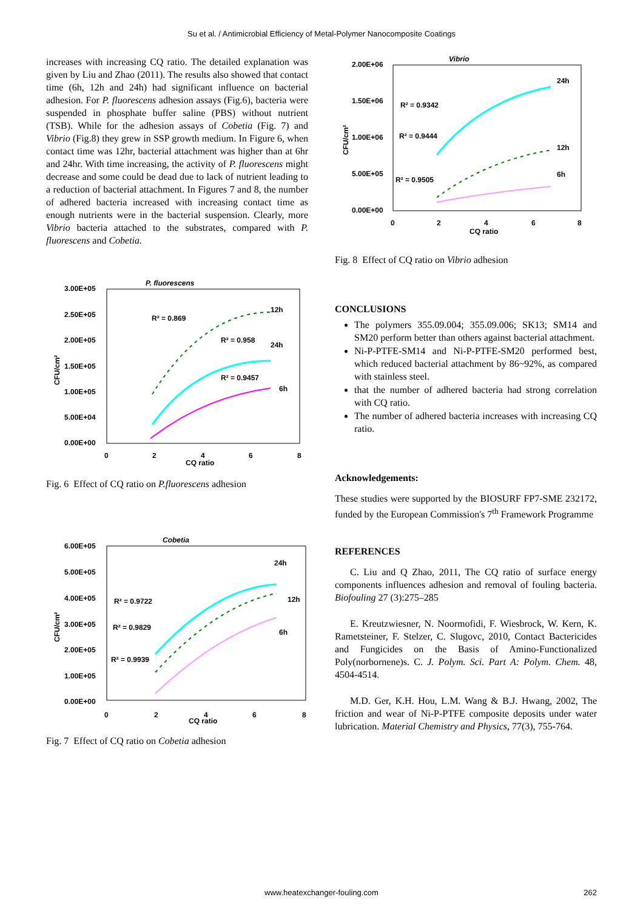Su et al. / Antimicrobial Efficiency of Metal-Polymer Nanocomposite Coatings
increases with increasing CQ ratio. The detailed explanation was given by Liu and Zhao (2011). The results also showed that contact time (6h, 12h and 24h) had significant influence on bacterial adhesion. For P. fluorescens adhesion assays (Fig.6), bacteria were suspended in phosphate buffer saline (PBS) without nutrient (TSB). While for the adhesion assays of Cobetia (Fig. 7) and Vibrio (Fig.8) they grew in SSP growth medium. In Figure 6, when contact time was 12hr, bacterial attachment was higher than at 6hr and 24hr. With time increasing, the activity of P. fluorescens might decrease and some could be dead due to lack of nutrient leading to a reduction of bacterial attachment. In Figures 7 and 8, the number of adhered bacteria increased with increasing contact time as enough nutrients were in the bacterial suspension. Clearly, more Vibrio bacteria attached to the substrates, compared with P. fluorescens and Cobetia.
P. fluorescens
3.00E+05
2.50E+05
2.00E+05
1.50E+05
1.00E+05
5.00E+04
0.00E+00
CFU/cm²
0
2
4
6
8
CQ ratio
R² = 0.869
R² = 0.958
R² = 0.9457
12h
24h
6h
Fig. 6 Effect of CQ ratio on P.fluorescens adhesion
Cobetia
6.00E+05
5.00E+05
4.00E+05
3.00E+05
2.00E+05
1.00E+05
0.00E+00
CFU/cm²
0
2
4
6
8
CQ ratio
R² = 0.9722
R² = 0.9829
R² = 0.9939
24h
12h
6h
Fig. 7 Effect of CQ ratio on Cobetia adhesion
Vibrio
2.00E+06
1.50E+06
1.00E+06
5.00E+05
0.00E+00
CFU/cm²
0
2
4
6
8
CQ ratio
R² = 0.9342
R² = 0.9444
R² = 0.9505
24h
12h
6h
Fig. 8 Effect of CQ ratio on Vibrio adhesion
CONCLUSIONS
The polymers 355.09.004; 355.09.006; SK13; SM14 and SM20 perform better than others against bacterial attachment.
Ni-P-PTFE-SM14 and Ni-P-PTFE-SM20 performed best, which reduced bacterial attachment by 86~92%, as compared with stainless steel.
that the number of adhered bacteria had strong correlation with CQ ratio.
The number of adhered bacteria increases with increasing CQ ratio.
Acknowledgements:
These studies were supported by the BIOSURF FP7-SME 232172, funded by the European Commission's 7<sup>th</sup> Framework Programme
REFERENCES
C. Liu and Q Zhao, 2011, The CQ ratio of surface energy components influences adhesion and removal of fouling bacteria. Biofouling 27 (3):275–285
E. Kreutzwiesner, N. Noormofidi, F. Wiesbrock, W. Kern, K. Rametsteiner, F. Stelzer, C. Slugovc, 2010, Contact Bactericides and Fungicides on the Basis of Amino-Functionalized Poly(norbornene)s. C. J. Polym. Sci. Part A: Polym. Chem. 48, 4504-4514.
M.D. Ger, K.H. Hou, L.M. Wang & B.J. Hwang, 2002, The friction and wear of Ni-P-PTFE composite deposits under water lubrication. Material Chemistry and Physics, 77(3), 755-764.
www.heatexchanger-fouling.com 262